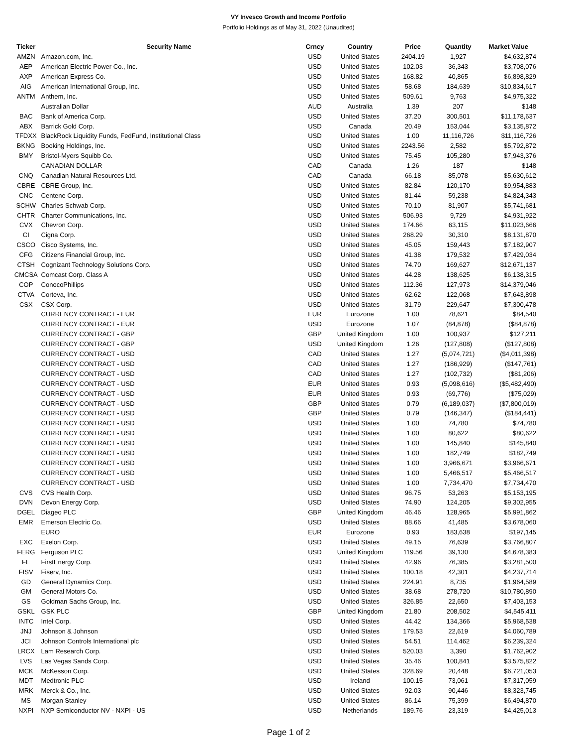VY Invesco Growth and Income Portfolio
Portfolio Holdings as of May 31, 2022 (Unaudited)
| Ticker | Security Name | Crncy | Country | Price | Quantity | Market Value |
| --- | --- | --- | --- | --- | --- | --- |
| AMZN | Amazon.com, Inc. | USD | United States | 2404.19 | 1,927 | $4,632,874 |
| AEP | American Electric Power Co., Inc. | USD | United States | 102.03 | 36,343 | $3,708,076 |
| AXP | American Express Co. | USD | United States | 168.82 | 40,865 | $6,898,829 |
| AIG | American International Group, Inc. | USD | United States | 58.68 | 184,639 | $10,834,617 |
| ANTM | Anthem, Inc. | USD | United States | 509.61 | 9,763 | $4,975,322 |
| | Australian Dollar | AUD | Australia | 1.39 | 207 | $148 |
| BAC | Bank of America Corp. | USD | United States | 37.20 | 300,501 | $11,178,637 |
| ABX | Barrick Gold Corp. | USD | Canada | 20.49 | 153,044 | $3,135,872 |
| TFDXX | BlackRock Liquidity Funds, FedFund, Institutional Class | USD | United States | 1.00 | 11,116,726 | $11,116,726 |
| BKNG | Booking Holdings, Inc. | USD | United States | 2243.56 | 2,582 | $5,792,872 |
| BMY | Bristol-Myers Squibb Co. | USD | United States | 75.45 | 105,280 | $7,943,376 |
| | CANADIAN DOLLAR | CAD | Canada | 1.26 | 187 | $148 |
| CNQ | Canadian Natural Resources Ltd. | CAD | Canada | 66.18 | 85,078 | $5,630,612 |
| CBRE | CBRE Group, Inc. | USD | United States | 82.84 | 120,170 | $9,954,883 |
| CNC | Centene Corp. | USD | United States | 81.44 | 59,238 | $4,824,343 |
| SCHW | Charles Schwab Corp. | USD | United States | 70.10 | 81,907 | $5,741,681 |
| CHTR | Charter Communications, Inc. | USD | United States | 506.93 | 9,729 | $4,931,922 |
| CVX | Chevron Corp. | USD | United States | 174.66 | 63,115 | $11,023,666 |
| CI | Cigna Corp. | USD | United States | 268.29 | 30,310 | $8,131,870 |
| CSCO | Cisco Systems, Inc. | USD | United States | 45.05 | 159,443 | $7,182,907 |
| CFG | Citizens Financial Group, Inc. | USD | United States | 41.38 | 179,532 | $7,429,034 |
| CTSH | Cognizant Technology Solutions Corp. | USD | United States | 74.70 | 169,627 | $12,671,137 |
| CMCSA | Comcast Corp. Class A | USD | United States | 44.28 | 138,625 | $6,138,315 |
| COP | ConocoPhillips | USD | United States | 112.36 | 127,973 | $14,379,046 |
| CTVA | Corteva, Inc. | USD | United States | 62.62 | 122,068 | $7,643,898 |
| CSX | CSX Corp. | USD | United States | 31.79 | 229,647 | $7,300,478 |
| | CURRENCY CONTRACT - EUR | EUR | Eurozone | 1.00 | 78,621 | $84,540 |
| | CURRENCY CONTRACT - EUR | USD | Eurozone | 1.07 | (84,878) | ($84,878) |
| | CURRENCY CONTRACT - GBP | GBP | United Kingdom | 1.00 | 100,937 | $127,211 |
| | CURRENCY CONTRACT - GBP | USD | United Kingdom | 1.26 | (127,808) | ($127,808) |
| | CURRENCY CONTRACT - USD | CAD | United States | 1.27 | (5,074,721) | ($4,011,398) |
| | CURRENCY CONTRACT - USD | CAD | United States | 1.27 | (186,929) | ($147,761) |
| | CURRENCY CONTRACT - USD | CAD | United States | 1.27 | (102,732) | ($81,206) |
| | CURRENCY CONTRACT - USD | EUR | United States | 0.93 | (5,098,616) | ($5,482,490) |
| | CURRENCY CONTRACT - USD | EUR | United States | 0.93 | (69,776) | ($75,029) |
| | CURRENCY CONTRACT - USD | GBP | United States | 0.79 | (6,189,037) | ($7,800,019) |
| | CURRENCY CONTRACT - USD | GBP | United States | 0.79 | (146,347) | ($184,441) |
| | CURRENCY CONTRACT - USD | USD | United States | 1.00 | 74,780 | $74,780 |
| | CURRENCY CONTRACT - USD | USD | United States | 1.00 | 80,622 | $80,622 |
| | CURRENCY CONTRACT - USD | USD | United States | 1.00 | 145,840 | $145,840 |
| | CURRENCY CONTRACT - USD | USD | United States | 1.00 | 182,749 | $182,749 |
| | CURRENCY CONTRACT - USD | USD | United States | 1.00 | 3,966,671 | $3,966,671 |
| | CURRENCY CONTRACT - USD | USD | United States | 1.00 | 5,466,517 | $5,466,517 |
| | CURRENCY CONTRACT - USD | USD | United States | 1.00 | 7,734,470 | $7,734,470 |
| CVS | CVS Health Corp. | USD | United States | 96.75 | 53,263 | $5,153,195 |
| DVN | Devon Energy Corp. | USD | United States | 74.90 | 124,205 | $9,302,955 |
| DGEL | Diageo PLC | GBP | United Kingdom | 46.46 | 128,965 | $5,991,862 |
| EMR | Emerson Electric Co. | USD | United States | 88.66 | 41,485 | $3,678,060 |
| | EURO | EUR | Eurozone | 0.93 | 183,638 | $197,145 |
| EXC | Exelon Corp. | USD | United States | 49.15 | 76,639 | $3,766,807 |
| FERG | Ferguson PLC | USD | United Kingdom | 119.56 | 39,130 | $4,678,383 |
| FE | FirstEnergy Corp. | USD | United States | 42.96 | 76,385 | $3,281,500 |
| FISV | Fiserv, Inc. | USD | United States | 100.18 | 42,301 | $4,237,714 |
| GD | General Dynamics Corp. | USD | United States | 224.91 | 8,735 | $1,964,589 |
| GM | General Motors Co. | USD | United States | 38.68 | 278,720 | $10,780,890 |
| GS | Goldman Sachs Group, Inc. | USD | United States | 326.85 | 22,650 | $7,403,153 |
| GSKL | GSK PLC | GBP | United Kingdom | 21.80 | 208,502 | $4,545,411 |
| INTC | Intel Corp. | USD | United States | 44.42 | 134,366 | $5,968,538 |
| JNJ | Johnson & Johnson | USD | United States | 179.53 | 22,619 | $4,060,789 |
| JCI | Johnson Controls International plc | USD | United States | 54.51 | 114,462 | $6,239,324 |
| LRCX | Lam Research Corp. | USD | United States | 520.03 | 3,390 | $1,762,902 |
| LVS | Las Vegas Sands Corp. | USD | United States | 35.46 | 100,841 | $3,575,822 |
| MCK | McKesson Corp. | USD | United States | 328.69 | 20,448 | $6,721,053 |
| MDT | Medtronic PLC | USD | Ireland | 100.15 | 73,061 | $7,317,059 |
| MRK | Merck & Co., Inc. | USD | United States | 92.03 | 90,446 | $8,323,745 |
| MS | Morgan Stanley | USD | United States | 86.14 | 75,399 | $6,494,870 |
| NXPI | NXP Semiconductor NV - NXPI - US | USD | Netherlands | 189.76 | 23,319 | $4,425,013 |
Page 1 of 2